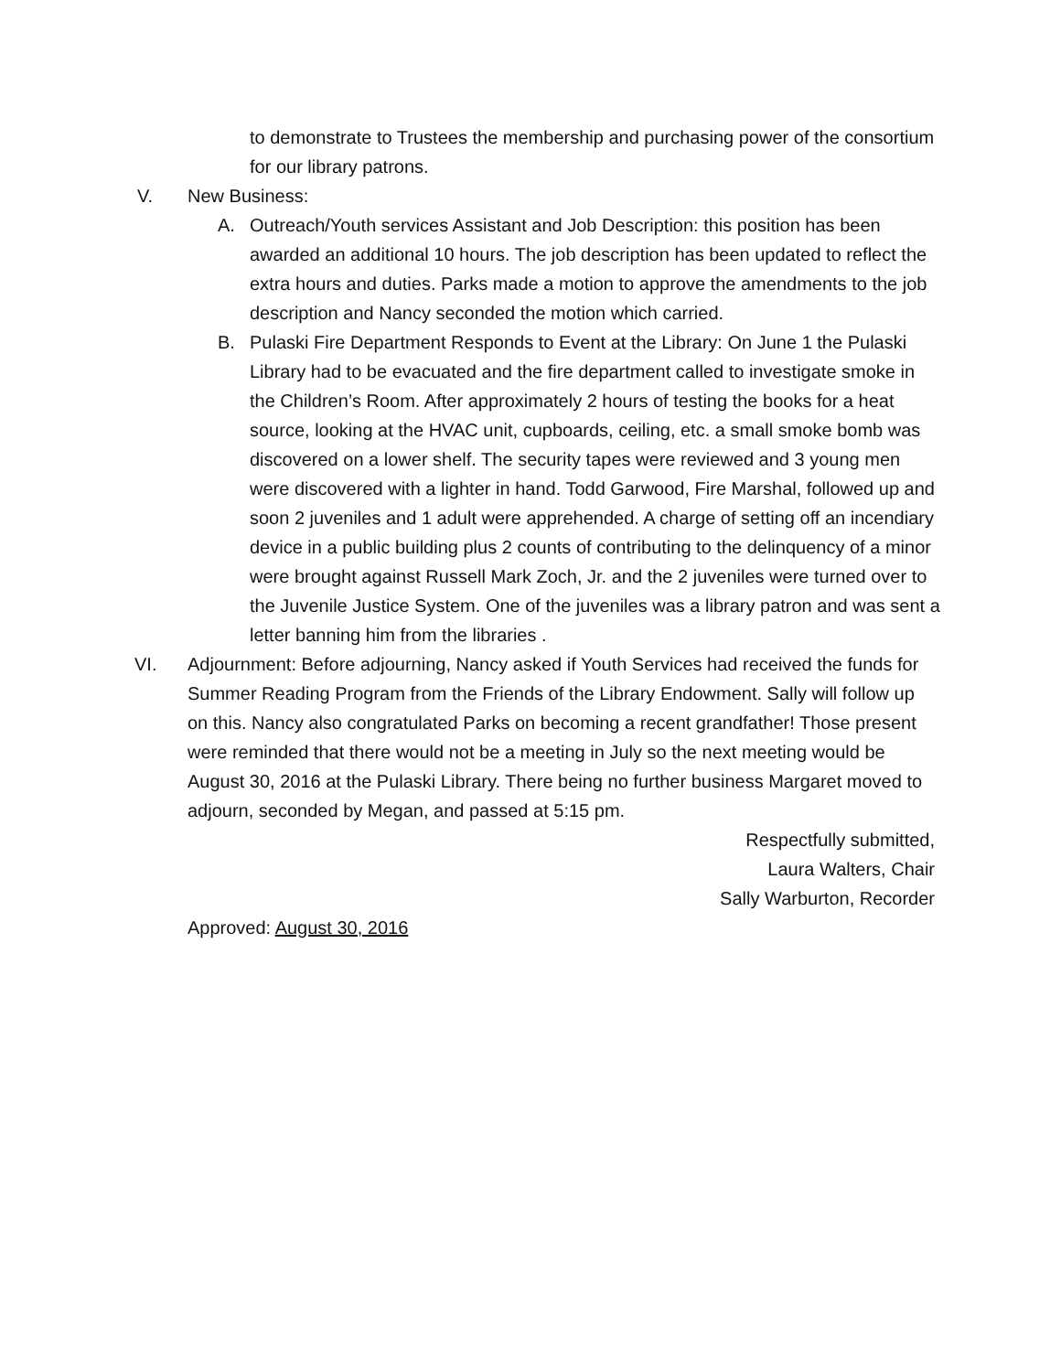to demonstrate to Trustees the membership and purchasing power of the consortium for our library patrons.
V. New Business:
A. Outreach/Youth services Assistant and Job Description: this position has been awarded an additional 10 hours. The job description has been updated to reflect the extra hours and duties. Parks made a motion to approve the amendments to the job description and Nancy seconded the motion which carried.
B. Pulaski Fire Department Responds to Event at the Library: On June 1 the Pulaski Library had to be evacuated and the fire department called to investigate smoke in the Children’s Room. After approximately 2 hours of testing the books for a heat source, looking at the HVAC unit, cupboards, ceiling, etc. a small smoke bomb was discovered on a lower shelf. The security tapes were reviewed and 3 young men were discovered with a lighter in hand. Todd Garwood, Fire Marshal, followed up and soon 2 juveniles and 1 adult were apprehended. A charge of setting off an incendiary device in a public building plus 2 counts of contributing to the delinquency of a minor were brought against Russell Mark Zoch, Jr. and the 2 juveniles were turned over to the Juvenile Justice System. One of the juveniles was a library patron and was sent a letter banning him from the libraries .
VI. Adjournment: Before adjourning, Nancy asked if Youth Services had received the funds for Summer Reading Program from the Friends of the Library Endowment. Sally will follow up on this. Nancy also congratulated Parks on becoming a recent grandfather! Those present were reminded that there would not be a meeting in July so the next meeting would be August 30, 2016 at the Pulaski Library. There being no further business Margaret moved to adjourn, seconded by Megan, and passed at 5:15 pm.
Respectfully submitted,
Laura Walters, Chair
Sally Warburton, Recorder
Approved: August 30, 2016